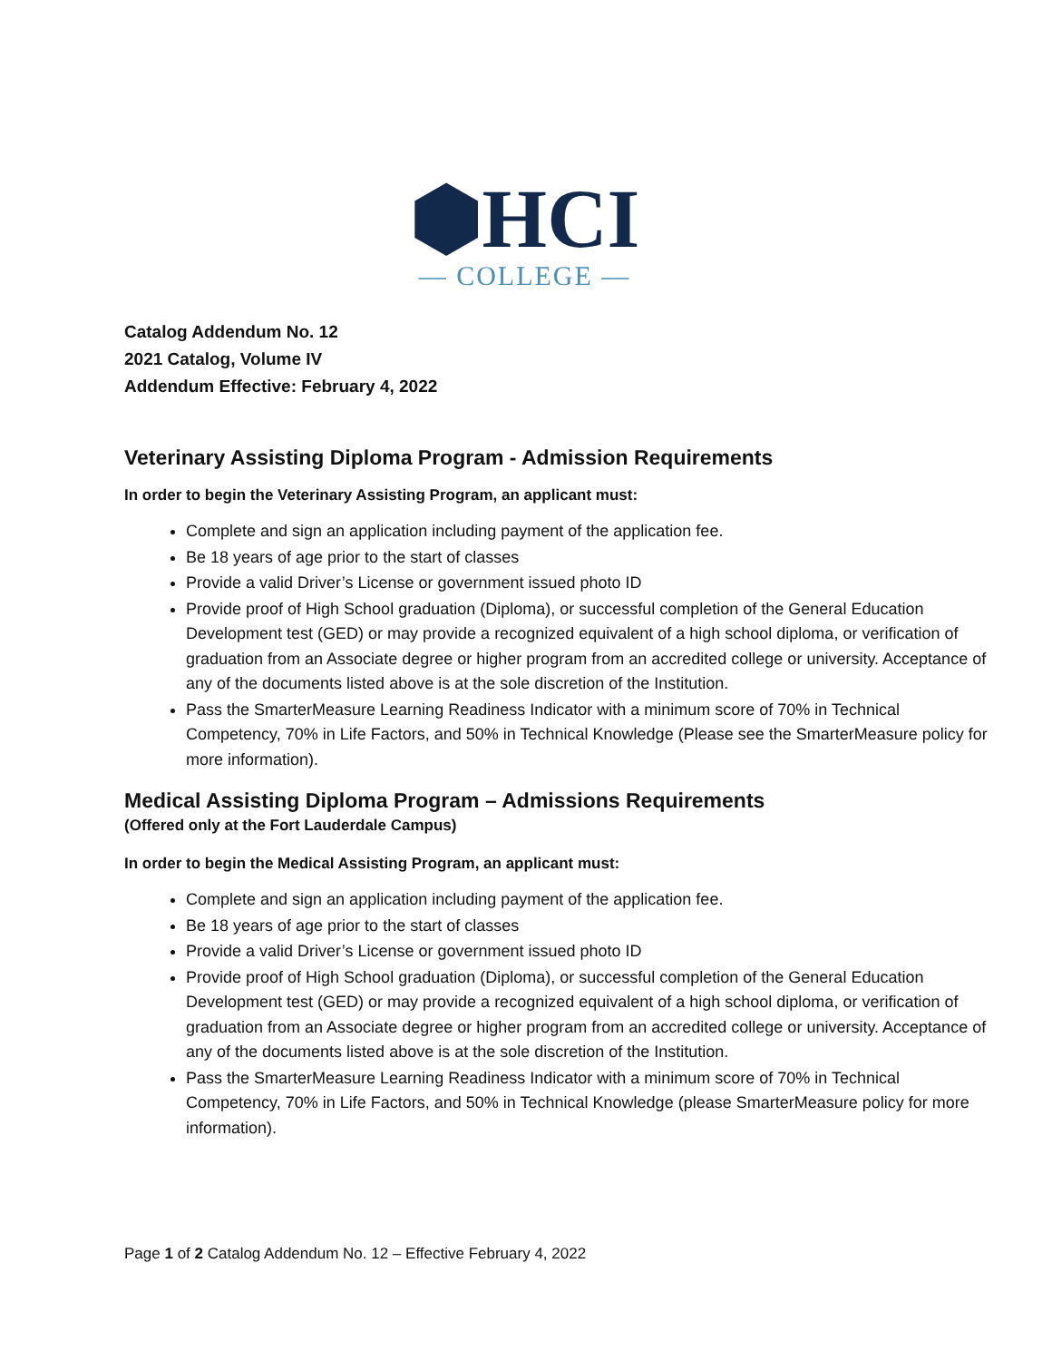⬢HCI
— COLLEGE —
Catalog Addendum No. 12
2021 Catalog, Volume IV
Addendum Effective: February 4, 2022
Veterinary Assisting Diploma Program - Admission Requirements
In order to begin the Veterinary Assisting Program, an applicant must:
Complete and sign an application including payment of the application fee.
Be 18 years of age prior to the start of classes
Provide a valid Driver’s License or government issued photo ID
Provide proof of High School graduation (Diploma), or successful completion of the General Education Development test (GED) or may provide a recognized equivalent of a high school diploma, or verification of graduation from an Associate degree or higher program from an accredited college or university. Acceptance of any of the documents listed above is at the sole discretion of the Institution.
Pass the SmarterMeasure Learning Readiness Indicator with a minimum score of 70% in Technical Competency, 70% in Life Factors, and 50% in Technical Knowledge (Please see the SmarterMeasure policy for more information).
Medical Assisting Diploma Program – Admissions Requirements
(Offered only at the Fort Lauderdale Campus)
In order to begin the Medical Assisting Program, an applicant must:
Complete and sign an application including payment of the application fee.
Be 18 years of age prior to the start of classes
Provide a valid Driver’s License or government issued photo ID
Provide proof of High School graduation (Diploma), or successful completion of the General Education Development test (GED) or may provide a recognized equivalent of a high school diploma, or verification of graduation from an Associate degree or higher program from an accredited college or university. Acceptance of any of the documents listed above is at the sole discretion of the Institution.
Pass the SmarterMeasure Learning Readiness Indicator with a minimum score of 70% in Technical Competency, 70% in Life Factors, and 50% in Technical Knowledge (please SmarterMeasure policy for more information).
Page 1 of 2 Catalog Addendum No. 12 – Effective February 4, 2022